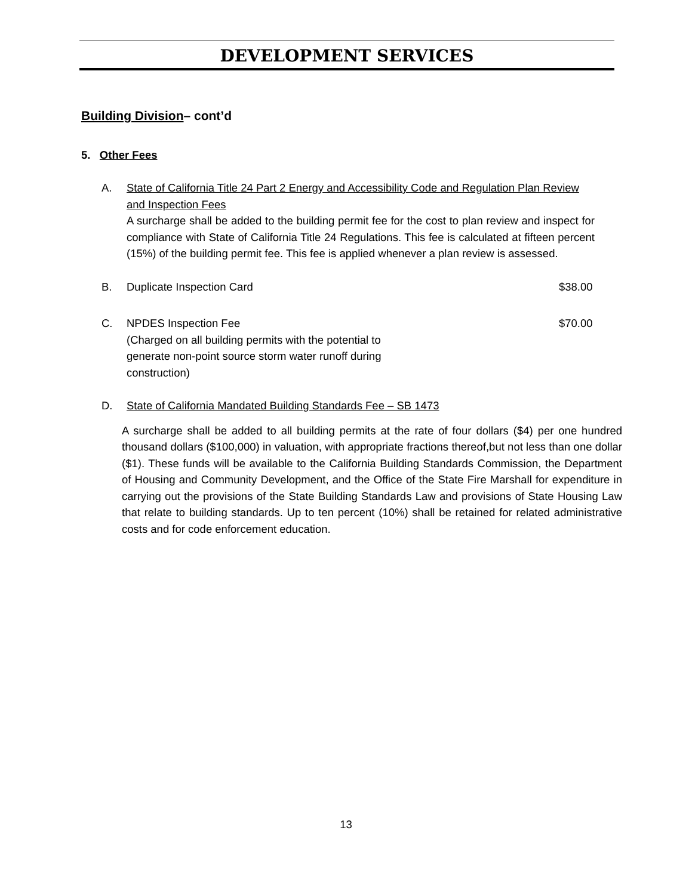DEVELOPMENT SERVICES
Building Division– cont’d
5. Other Fees
A. State of California Title 24 Part 2 Energy and Accessibility Code and Regulation Plan Review and Inspection Fees
A surcharge shall be added to the building permit fee for the cost to plan review and inspect for compliance with State of California Title 24 Regulations. This fee is calculated at fifteen percent (15%) of the building permit fee. This fee is applied whenever a plan review is assessed.
B. Duplicate Inspection Card $38.00
C. NPDES Inspection Fee
(Charged on all building permits with the potential to
generate non-point source storm water runoff during
construction)
$70.00
D. State of California Mandated Building Standards Fee – SB 1473
A surcharge shall be added to all building permits at the rate of four dollars ($4) per one hundred thousand dollars ($100,000) in valuation, with appropriate fractions thereof,but not less than one dollar ($1). These funds will be available to the California Building Standards Commission, the Department of Housing and Community Development, and the Office of the State Fire Marshall for expenditure in carrying out the provisions of the State Building Standards Law and provisions of State Housing Law that relate to building standards. Up to ten percent (10%) shall be retained for related administrative costs and for code enforcement education.
13